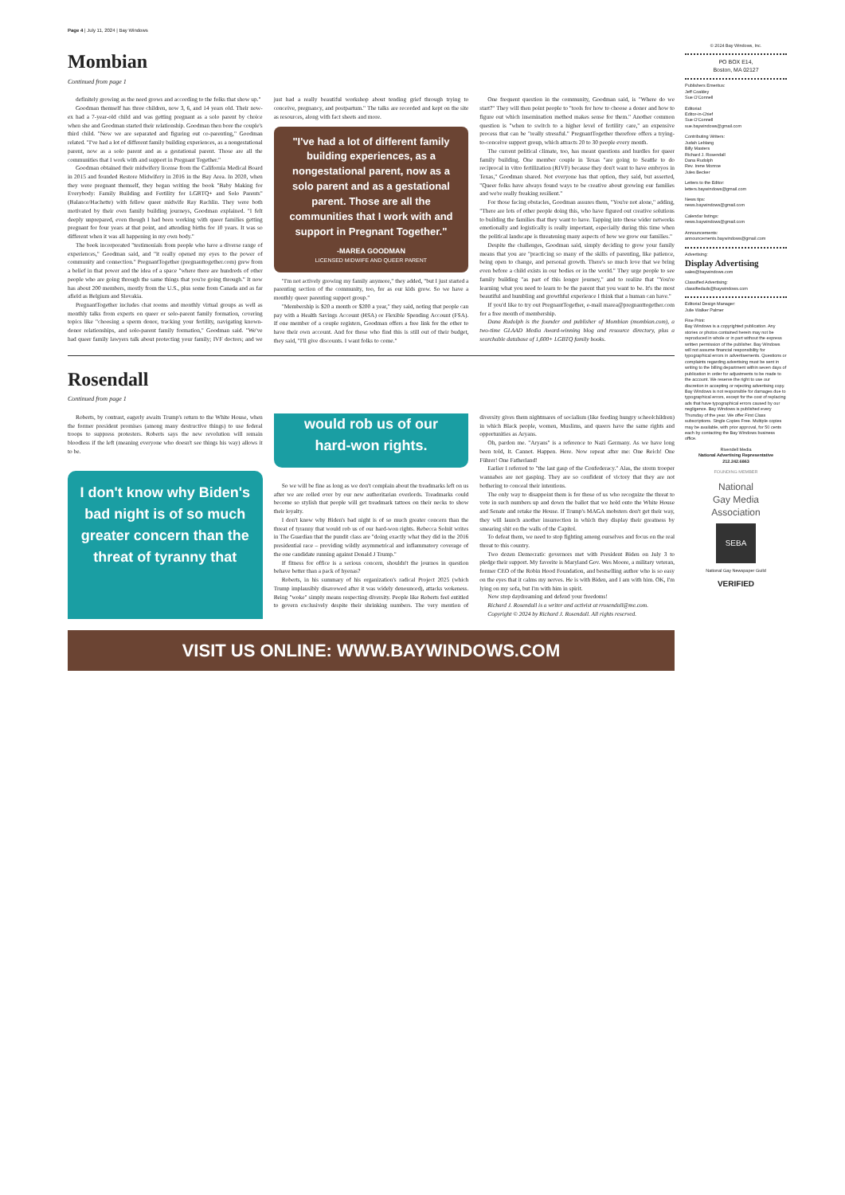Page 4 | July 11, 2024 | Bay Windows
Mombian
Continued from page 1
definitely growing as the need grows and according to the folks that show up."
Goodman themself has three children, now 3, 6, and 14 years old. Their now-ex had a 7-year-old child and was getting pregnant as a solo parent by choice when she and Goodman started their relationship. Goodman then bore the couple's third child. "Now we are separated and figuring out co-parenting," Goodman related. "I've had a lot of different family building experiences, as a nongestational parent, now as a solo parent and as a gestational parent. Those are all the communities that I work with and support in Pregnant Together."
Goodman obtained their midwifery license from the California Medical Board in 2015 and founded Restore Midwifery in 2016 in the Bay Area. In 2020, when they were pregnant themself, they began writing the book "Baby Making for Everybody: Family Building and Fertility for LGBTQ+ and Solo Parents" (Balance/Hachette) with fellow queer midwife Ray Rachlin. They were both motivated by their own family building journeys, Goodman explained. "I felt deeply unprepared, even though I had been working with queer families getting pregnant for four years at that point, and attending births for 10 years. It was so different when it was all happening in my own body."
The book incorporated "testimonials from people who have a diverse range of experiences," Goodman said, and "it really opened my eyes to the power of community and connection." PregnantTogether (pregnanttogether.com) grew from a belief in that power and the idea of a space "where there are hundreds of other people who are going through the same things that you're going through." It now has about 200 members, mostly from the U.S., plus some from Canada and as far afield as Belgium and Slovakia.
PregnantTogether includes chat rooms and monthly virtual groups as well as monthly talks from experts on queer or solo-parent family formation, covering topics like "choosing a sperm donor, tracking your fertility, navigating known-donor relationships, and solo-parent family formation," Goodman said. "We've had queer family lawyers talk about protecting your family; IVF doctors; and we just had a really beautiful workshop about tending grief through trying to conceive, pregnancy, and postpartum." The talks are recorded and kept on the site as resources, along with fact sheets and more.
"I've had a lot of different family building experiences, as a nongestational parent, now as a solo parent and as a gestational parent. Those are all the communities that I work with and support in Pregnant Together."
-MAREA GOODMAN
LICENSED MIDWIFE AND QUEER PARENT
"I'm not actively growing my family anymore," they added, "but I just started a parenting section of the community, too, for as our kids grow. So we have a monthly queer parenting support group."
"Membership is $20 a month or $200 a year," they said, noting that people can pay with a Health Savings Account (HSA) or Flexible Spending Account (FSA). If one member of a couple registers, Goodman offers a free link for the other to have their own account. And for those who find this is still out of their budget, they said, "I'll give discounts. I want folks to come."
One frequent question in the community, Goodman said, is "Where do we start?" They will then point people to "tools for how to choose a donor and how to figure out which insemination method makes sense for them." Another common question is "when to switch to a higher level of fertility care," an expensive process that can be "really stressful." PregnantTogether therefore offers a trying-to-conceive support group, which attracts 20 to 30 people every month.
The current political climate, too, has meant questions and hurdles for queer family building. One member couple in Texas "are going to Seattle to do reciprocal in vitro fertilization (RIVF) because they don't want to have embryos in Texas," Goodman shared. Not everyone has that option, they said, but asserted, "Queer folks have always found ways to be creative about growing our families and we're really freaking resilient."
For those facing obstacles, Goodman assures them, "You're not alone," adding, "There are lots of other people doing this, who have figured out creative solutions to building the families that they want to have. Tapping into those wider networks emotionally and logistically is really important, especially during this time when the political landscape is threatening many aspects of how we grow our families."
Despite the challenges, Goodman said, simply deciding to grow your family means that you are "practicing so many of the skills of parenting, like patience, being open to change, and personal growth. There's so much love that we bring even before a child exists in our bodies or in the world." They urge people to see family building "as part of this longer journey," and to realize that "You're learning what you need to learn to be the parent that you want to be. It's the most beautiful and humbling and growthful experience I think that a human can have."
If you'd like to try out PregnantTogether, e-mail marea@pregnanttogether.com for a free month of membership.
Dana Rudolph is the founder and publisher of Mombian (mombian.com), a two-time GLAAD Media Award-winning blog and resource directory, plus a searchable database of 1,600+ LGBTQ family books.
Rosendall
Continued from page 1
Roberts, by contrast, eagerly awaits Trump's return to the White House, when the former president promises (among many destructive things) to use federal troops to suppress protesters. Roberts says the new revolution will remain bloodless if the left (meaning everyone who doesn't see things his way) allows it to be.
I don't know why Biden's bad night is of so much greater concern than the threat of tyranny that would rob us of our hard-won rights.
So we will be fine as long as we don't complain about the treadmarks left on us after we are rolled over by our new authoritarian overlords. Treadmarks could become so stylish that people will get treadmark tattoos on their necks to show their loyalty.
I don't know why Biden's bad night is of so much greater concern than the threat of tyranny that would rob us of our hard-won rights. Rebecca Solnit writes in The Guardian that the pundit class are "doing exactly what they did in the 2016 presidential race – providing wildly asymmetrical and inflammatory coverage of the one candidate running against Donald J Trump."
If fitness for office is a serious concern, shouldn't the journos in question behave better than a pack of hyenas?
Roberts, in his summary of his organization's radical Project 2025 (which Trump implausibly disavowed after it was widely denounced), attacks wokeness. Being "woke" simply means respecting diversity. People like Roberts feel entitled to govern exclusively despite their shrinking numbers. The very mention of diversity gives them nightmares of socialism (like feeding hungry schoolchildren) in which Black people, women, Muslims, and queers have the same rights and opportunities as Aryans.
Oh, pardon me. "Aryans" is a reference to Nazi Germany. As we have long been told, It. Cannot. Happen. Here. Now repeat after me: One Reich! One Führer! One Fatherland!
Earlier I referred to "the last gasp of the Confederacy." Alas, the storm trooper wannabes are not gasping. They are so confident of victory that they are not bothering to conceal their intentions.
The only way to disappoint them is for those of us who recognize the threat to vote in such numbers up and down the ballot that we hold onto the White House and Senate and retake the House. If Trump's MAGA mobsters don't get their way, they will launch another insurrection in which they display their greatness by smearing shit on the walls of the Capitol.
To defeat them, we need to stop fighting among ourselves and focus on the real threat to this country.
Two dozen Democratic governors met with President Biden on July 3 to pledge their support. My favorite is Maryland Gov. Wes Moore, a military veteran, former CEO of the Robin Hood Foundation, and bestselling author who is so easy on the eyes that it calms my nerves. He is with Biden, and I am with him. OK, I'm lying on my sofa, but I'm with him in spirit.
Now stop daydreaming and defend your freedoms!
Richard J. Rosendall is a writer and activist at rrosendall@me.com.
Copyright © 2024 by Richard J. Rosendall. All rights reserved.
VISIT US ONLINE: WWW.BAYWINDOWS.COM
© 2024 Bay Windows, Inc.
PO BOX E14,
Boston, MA 02127
Publishers Emeritus:
Jeff Coakley
Sue O'Connell
Editorial:
Editor-in-Chief
Sue O'Connell
sue.baywindows@gmail.com
Contributing Writers:
Judah Leblang
Billy Masters
Richard J. Rosendall
Dana Rudolph
Rev. Irene Monroe
Jules Becker
Letters to the Editor:
letters.baywindows@gmail.com
News tips:
news.baywindows@gmail.com
Calendar listings:
news.baywindows@gmail.com
Announcements:
announcements.baywindows@gmail.com
Advertising:
Display Advertising
sales@baywindows.com
Classified Advertising:
classifiedads@baywindows.com
Editorial Design Manager:
Julie Walker Palmer
Fine Print:
Bay Windows is a copyrighted publication. Any stories or photos contained herein may not be reproduced in whole or in part without the express written permission of the publisher. Bay Windows will not assume financial responsibility for typographical errors in advertisements. Questions or complaints regarding advertising must be sent in writing to the billing department within seven days of publication in order for adjustments to be made to the account. We reserve the right to use our discretion in accepting or rejecting advertising copy. Bay Windows is not responsible for damages due to typographical errors, except for the cost of replacing ads that have typographical errors caused by our negligence. Bay Windows is published every Thursday of the year. We offer First Class subscriptions. Single Copies Free. Multiple copies may be available, with prior approval, for 50 cents each by contacting the Bay Windows business office.
Rivendell Media
National Advertising Representative
212.242.6863
FOUNDING MEMBER
National
Gay Media
Association
SEBA
National Gay Newspaper Guild
VERIFIED